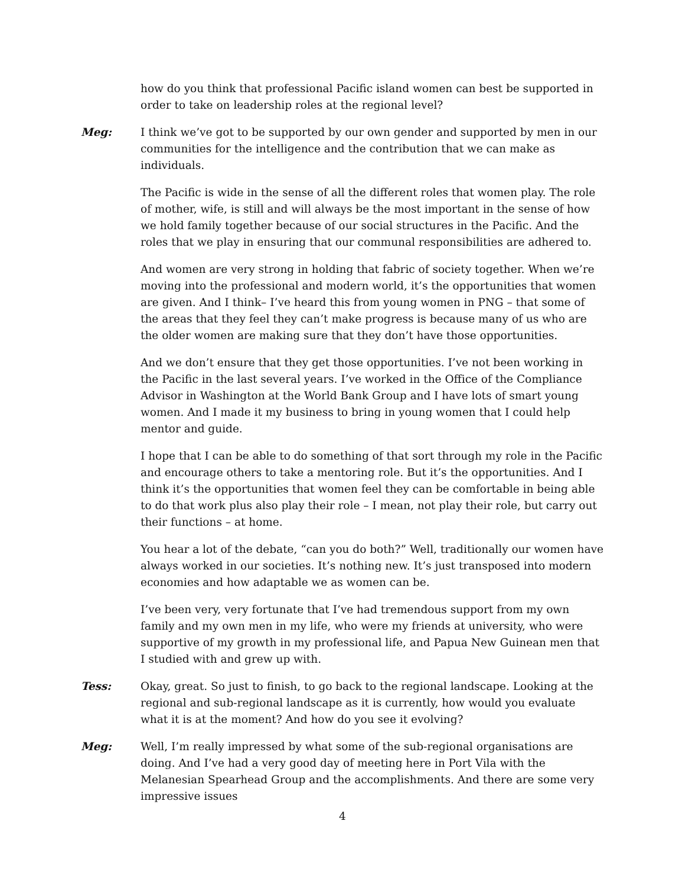how do you think that professional Pacific island women can best be supported in order to take on leadership roles at the regional level?
Meg: I think we’ve got to be supported by our own gender and supported by men in our communities for the intelligence and the contribution that we can make as individuals.
The Pacific is wide in the sense of all the different roles that women play. The role of mother, wife, is still and will always be the most important in the sense of how we hold family together because of our social structures in the Pacific. And the roles that we play in ensuring that our communal responsibilities are adhered to.
And women are very strong in holding that fabric of society together. When we’re moving into the professional and modern world, it’s the opportunities that women are given. And I think– I’ve heard this from young women in PNG – that some of the areas that they feel they can’t make progress is because many of us who are the older women are making sure that they don’t have those opportunities.
And we don’t ensure that they get those opportunities. I’ve not been working in the Pacific in the last several years. I’ve worked in the Office of the Compliance Advisor in Washington at the World Bank Group and I have lots of smart young women. And I made it my business to bring in young women that I could help mentor and guide.
I hope that I can be able to do something of that sort through my role in the Pacific and encourage others to take a mentoring role. But it’s the opportunities. And I think it’s the opportunities that women feel they can be comfortable in being able to do that work plus also play their role – I mean, not play their role, but carry out their functions – at home.
You hear a lot of the debate, “can you do both?” Well, traditionally our women have always worked in our societies. It’s nothing new. It’s just transposed into modern economies and how adaptable we as women can be.
I’ve been very, very fortunate that I’ve had tremendous support from my own family and my own men in my life, who were my friends at university, who were supportive of my growth in my professional life, and Papua New Guinean men that I studied with and grew up with.
Tess: Okay, great. So just to finish, to go back to the regional landscape. Looking at the regional and sub-regional landscape as it is currently, how would you evaluate what it is at the moment? And how do you see it evolving?
Meg: Well, I’m really impressed by what some of the sub-regional organisations are doing. And I’ve had a very good day of meeting here in Port Vila with the Melanesian Spearhead Group and the accomplishments. And there are some very impressive issues
4